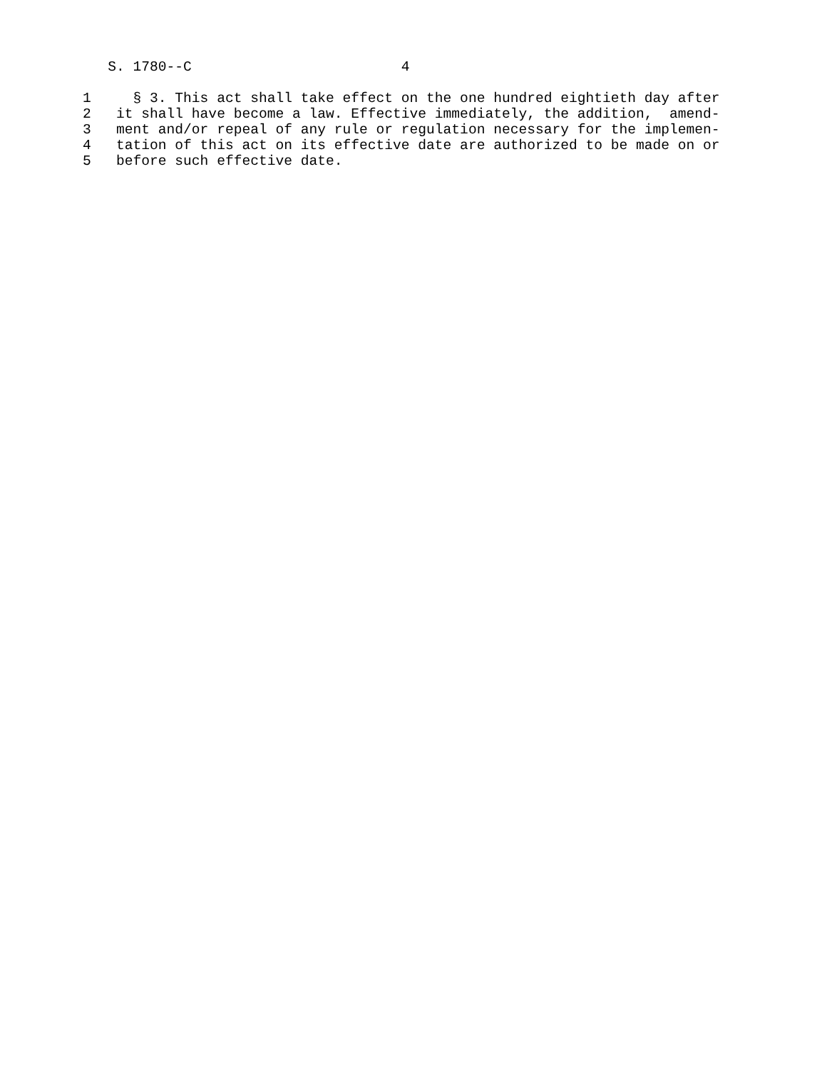S. 1780--C                         4
1     § 3. This act shall take effect on the one hundred eightieth day after
2   it shall have become a law. Effective immediately, the addition,  amend-
3   ment and/or repeal of any rule or regulation necessary for the implemen-
4   tation of this act on its effective date are authorized to be made on or
5   before such effective date.